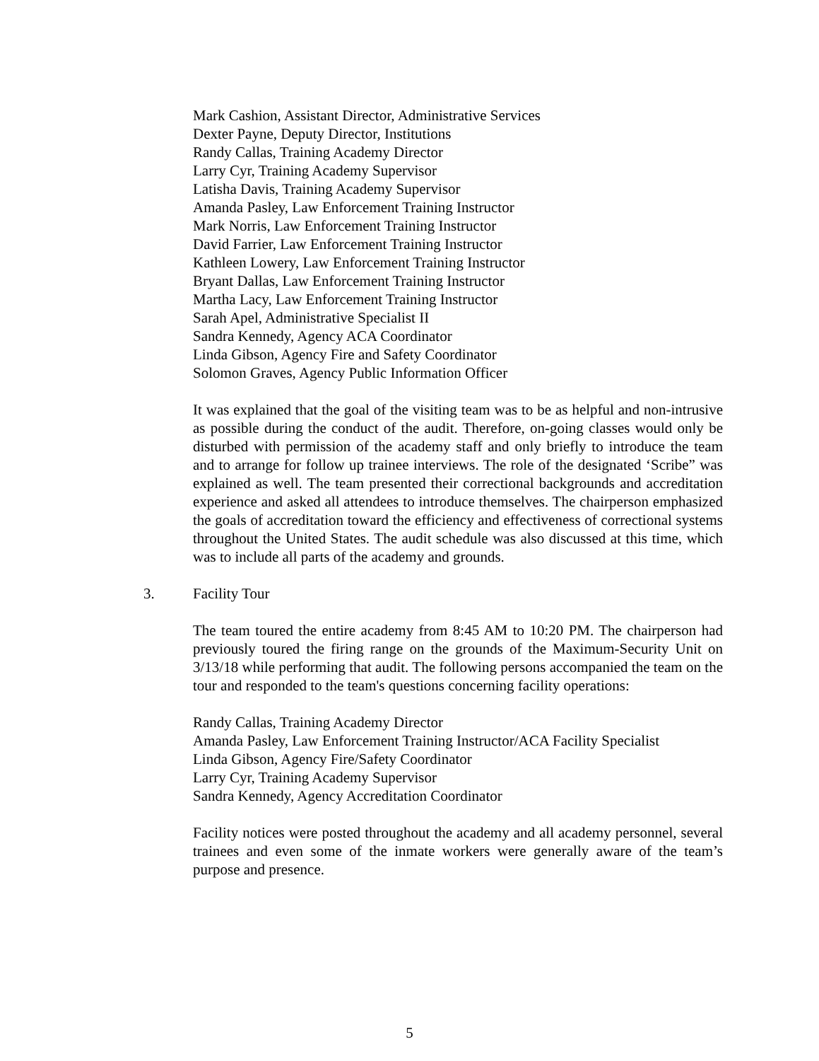Mark Cashion, Assistant Director, Administrative Services
Dexter Payne, Deputy Director, Institutions
Randy Callas, Training Academy Director
Larry Cyr, Training Academy Supervisor
Latisha Davis, Training Academy Supervisor
Amanda Pasley, Law Enforcement Training Instructor
Mark Norris, Law Enforcement Training Instructor
David Farrier, Law Enforcement Training Instructor
Kathleen Lowery, Law Enforcement Training Instructor
Bryant Dallas, Law Enforcement Training Instructor
Martha Lacy, Law Enforcement Training Instructor
Sarah Apel, Administrative Specialist II
Sandra Kennedy, Agency ACA Coordinator
Linda Gibson, Agency Fire and Safety Coordinator
Solomon Graves, Agency Public Information Officer
It was explained that the goal of the visiting team was to be as helpful and non-intrusive as possible during the conduct of the audit. Therefore, on-going classes would only be disturbed with permission of the academy staff and only briefly to introduce the team and to arrange for follow up trainee interviews. The role of the designated ‘Scribe” was explained as well. The team presented their correctional backgrounds and accreditation experience and asked all attendees to introduce themselves. The chairperson emphasized the goals of accreditation toward the efficiency and effectiveness of correctional systems throughout the United States. The audit schedule was also discussed at this time, which was to include all parts of the academy and grounds.
3. Facility Tour
The team toured the entire academy from 8:45 AM to 10:20 PM. The chairperson had previously toured the firing range on the grounds of the Maximum-Security Unit on 3/13/18 while performing that audit. The following persons accompanied the team on the tour and responded to the team's questions concerning facility operations:
Randy Callas, Training Academy Director
Amanda Pasley, Law Enforcement Training Instructor/ACA Facility Specialist
Linda Gibson, Agency Fire/Safety Coordinator
Larry Cyr, Training Academy Supervisor
Sandra Kennedy, Agency Accreditation Coordinator
Facility notices were posted throughout the academy and all academy personnel, several trainees and even some of the inmate workers were generally aware of the team’s purpose and presence.
5